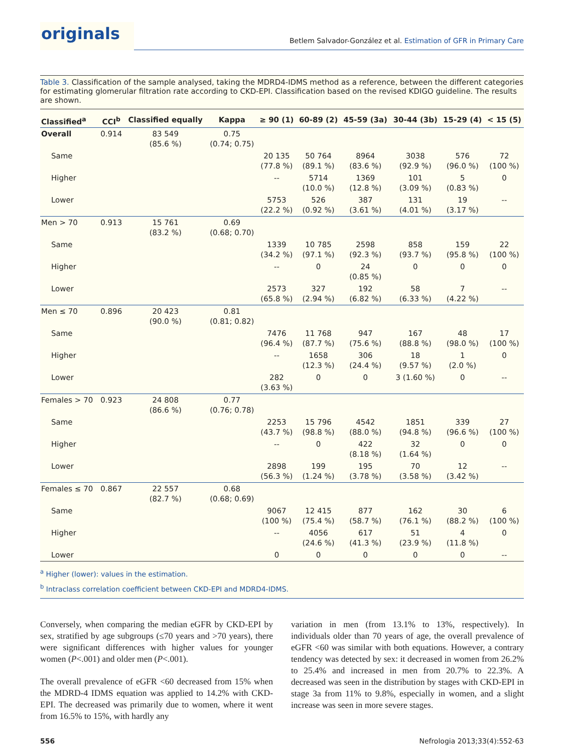originals
Betlem Salvador-González et al. Estimation of GFR in Primary Care
Table 3. Classification of the sample analysed, taking the MDRD4-IDMS method as a reference, between the different categories for estimating glomerular filtration rate according to CKD-EPI. Classification based on the revised KDIGO guideline. The results are shown.
| Classified<sup>a</sup> | CCI<sup>b</sup> | Classified equally | Kappa | ≥ 90 (1) | 60-89 (2) | 45-59 (3a) | 30-44 (3b) | 15-29 (4) | < 15 (5) |
| --- | --- | --- | --- | --- | --- | --- | --- | --- | --- |
| Overall | 0.914 | 83 549 (85.6 %) | 0.75 (0.74; 0.75) | | | | | | |
| Same | | | | 20 135 (77.8 %) | 50 764 (89.1 %) | 8964 (83.6 %) | 3038 (92.9 %) | 576 (96.0 %) | 72 (100 %) |
| Higher | | | | -- | 5714 (10.0 %) | 1369 (12.8 %) | 101 (3.09 %) | 5 (0.83 %) | 0 |
| Lower | | | | 5753 (22.2 %) | 526 (0.92 %) | 387 (3.61 %) | 131 (4.01 %) | 19 (3.17 %) | -- |
| Men > 70 | 0.913 | 15 761 (83.2 %) | 0.69 (0.68; 0.70) | | | | | | |
| Same | | | | 1339 (34.2 %) | 10 785 (97.1 %) | 2598 (92.3 %) | 858 (93.7 %) | 159 (95.8 %) | 22 (100 %) |
| Higher | | | | -- | 0 | 24 (0.85 %) | 0 | 0 | 0 |
| Lower | | | | 2573 (65.8 %) | 327 (2.94 %) | 192 (6.82 %) | 58 (6.33 %) | 7 (4.22 %) | -- |
| Men ≤ 70 | 0.896 | 20 423 (90.0 %) | 0.81 (0.81; 0.82) | | | | | | |
| Same | | | | 7476 (96.4 %) | 11 768 (87.7 %) | 947 (75.6 %) | 167 (88.8 %) | 48 (98.0 %) | 17 (100 %) |
| Higher | | | | -- | 1658 (12.3 %) | 306 (24.4 %) | 18 (9.57 %) | 1 (2.0 %) | 0 |
| Lower | | | | 282 (3.63 %) | 0 | 0 | 3 (1.60 %) | 0 | -- |
| Females > 70 | 0.923 | 24 808 (86.6 %) | 0.77 (0.76; 0.78) | | | | | | |
| Same | | | | 2253 (43.7 %) | 15 796 (98.8 %) | 4542 (88.0 %) | 1851 (94.8 %) | 339 (96.6 %) | 27 (100 %) |
| Higher | | | | -- | 0 | 422 (8.18 %) | 32 (1.64 %) | 0 | 0 |
| Lower | | | | 2898 (56.3 %) | 199 (1.24 %) | 195 (3.78 %) | 70 (3.58 %) | 12 (3.42 %) | -- |
| Females ≤ 70 | 0.867 | 22 557 (82.7 %) | 0.68 (0.68; 0.69) | | | | | | |
| Same | | | | 9067 (100 %) | 12 415 (75.4 %) | 877 (58.7 %) | 162 (76.1 %) | 30 (88.2 %) | 6 (100 %) |
| Higher | | | | -- | 4056 (24.6 %) | 617 (41.3 %) | 51 (23.9 %) | 4 (11.8 %) | 0 |
| Lower | | | | 0 | 0 | 0 | 0 | 0 | -- |
<sup>a</sup> Higher (lower): values in the estimation.
<sup>b</sup> Intraclass correlation coefficient between CKD-EPI and MDRD4-IDMS.
Conversely, when comparing the median eGFR by CKD-EPI by sex, stratified by age subgroups (≤70 years and >70 years), there were significant differences with higher values for younger women (P<.001) and older men (P<.001).
The overall prevalence of eGFR <60 decreased from 15% when the MDRD-4 IDMS equation was applied to 14.2% with CKD-EPI. The decreased was primarily due to women, where it went from 16.5% to 15%, with hardly any
variation in men (from 13.1% to 13%, respectively). In individuals older than 70 years of age, the overall prevalence of eGFR <60 was similar with both equations. However, a contrary tendency was detected by sex: it decreased in women from 26.2% to 25.4% and increased in men from 20.7% to 22.3%. A decreased was seen in the distribution by stages with CKD-EPI in stage 3a from 11% to 9.8%, especially in women, and a slight increase was seen in more severe stages.
556 Nefrologia 2013;33(4):552-63